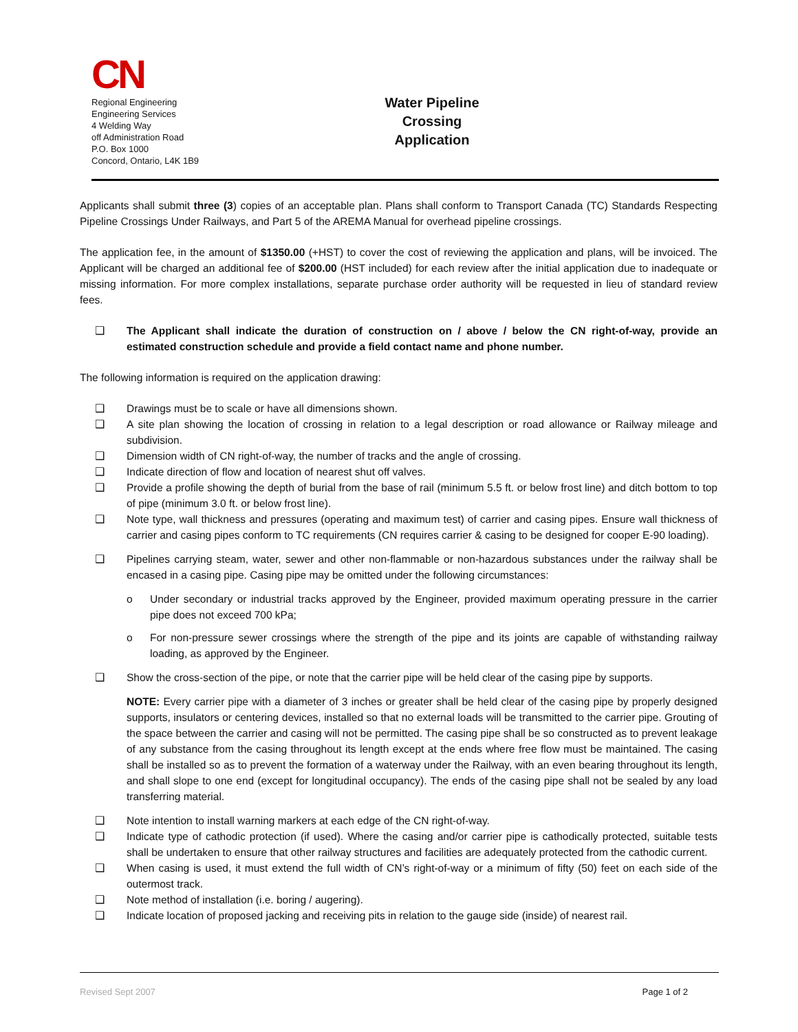CN
Regional Engineering
Engineering Services
4 Welding Way
off Administration Road
P.O. Box 1000
Concord, Ontario, L4K 1B9
Water Pipeline
Crossing Application
Applicants shall submit three (3) copies of an acceptable plan. Plans shall conform to Transport Canada (TC) Standards Respecting Pipeline Crossings Under Railways, and Part 5 of the AREMA Manual for overhead pipeline crossings.
The application fee, in the amount of $1350.00 (+HST) to cover the cost of reviewing the application and plans, will be invoiced. The Applicant will be charged an additional fee of $200.00 (HST included) for each review after the initial application due to inadequate or missing information. For more complex installations, separate purchase order authority will be requested in lieu of standard review fees.
❑ The Applicant shall indicate the duration of construction on / above / below the CN right-of-way, provide an estimated construction schedule and provide a field contact name and phone number.
The following information is required on the application drawing:
❑ Drawings must be to scale or have all dimensions shown.
❑ A site plan showing the location of crossing in relation to a legal description or road allowance or Railway mileage and subdivision.
❑ Dimension width of CN right-of-way, the number of tracks and the angle of crossing.
❑ Indicate direction of flow and location of nearest shut off valves.
❑ Provide a profile showing the depth of burial from the base of rail (minimum 5.5 ft. or below frost line) and ditch bottom to top of pipe (minimum 3.0 ft. or below frost line).
❑ Note type, wall thickness and pressures (operating and maximum test) of carrier and casing pipes. Ensure wall thickness of carrier and casing pipes conform to TC requirements (CN requires carrier & casing to be designed for cooper E-90 loading).
❑ Pipelines carrying steam, water, sewer and other non-flammable or non-hazardous substances under the railway shall be encased in a casing pipe. Casing pipe may be omitted under the following circumstances:
o Under secondary or industrial tracks approved by the Engineer, provided maximum operating pressure in the carrier pipe does not exceed 700 kPa;
o For non-pressure sewer crossings where the strength of the pipe and its joints are capable of withstanding railway loading, as approved by the Engineer.
❑ Show the cross-section of the pipe, or note that the carrier pipe will be held clear of the casing pipe by supports.
NOTE: Every carrier pipe with a diameter of 3 inches or greater shall be held clear of the casing pipe by properly designed supports, insulators or centering devices, installed so that no external loads will be transmitted to the carrier pipe. Grouting of the space between the carrier and casing will not be permitted. The casing pipe shall be so constructed as to prevent leakage of any substance from the casing throughout its length except at the ends where free flow must be maintained. The casing shall be installed so as to prevent the formation of a waterway under the Railway, with an even bearing throughout its length, and shall slope to one end (except for longitudinal occupancy). The ends of the casing pipe shall not be sealed by any load transferring material.
❑ Note intention to install warning markers at each edge of the CN right-of-way.
❑ Indicate type of cathodic protection (if used). Where the casing and/or carrier pipe is cathodically protected, suitable tests shall be undertaken to ensure that other railway structures and facilities are adequately protected from the cathodic current.
❑ When casing is used, it must extend the full width of CN’s right-of-way or a minimum of fifty (50) feet on each side of the outermost track.
❑ Note method of installation (i.e. boring / augering).
❑ Indicate location of proposed jacking and receiving pits in relation to the gauge side (inside) of nearest rail.
Revised Sept 2007 Page 1 of 2